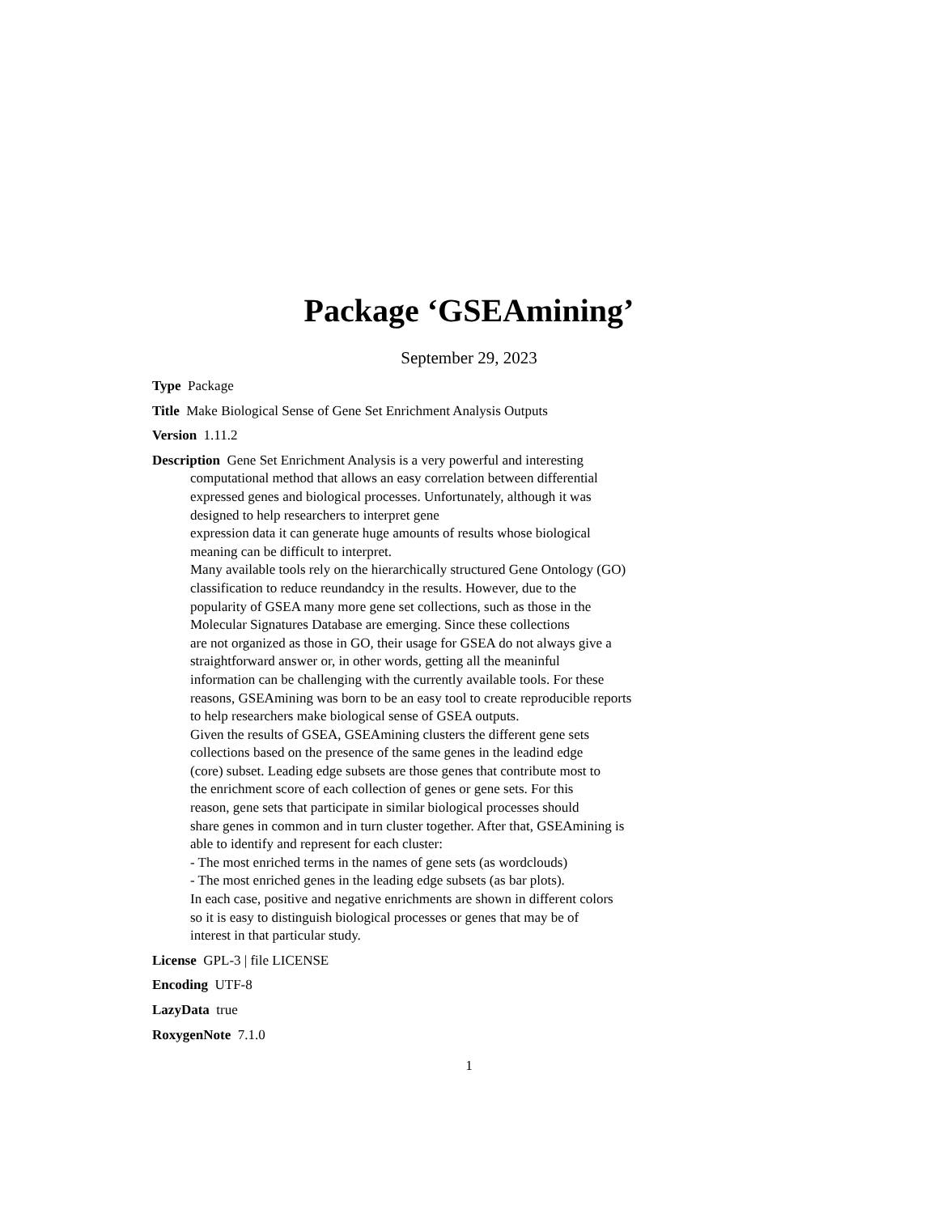Package ‘GSEAmining’
September 29, 2023
Type Package
Title Make Biological Sense of Gene Set Enrichment Analysis Outputs
Version 1.11.2
Description Gene Set Enrichment Analysis is a very powerful and interesting
computational method that allows an easy correlation between differential
expressed genes and biological processes. Unfortunately, although it was
designed to help researchers to interpret gene
expression data it can generate huge amounts of results whose biological
meaning can be difficult to interpret.
Many available tools rely on the hierarchically structured Gene Ontology (GO)
classification to reduce reundandcy in the results. However, due to the
popularity of GSEA many more gene set collections, such as those in the
Molecular Signatures Database are emerging. Since these collections
are not organized as those in GO, their usage for GSEA do not always give a
straightforward answer or, in other words, getting all the meaninful
information can be challenging with the currently available tools. For these
reasons, GSEAmining was born to be an easy tool to create reproducible reports
to help researchers make biological sense of GSEA outputs.
Given the results of GSEA, GSEAmining clusters the different gene sets
collections based on the presence of the same genes in the leadind edge
(core) subset. Leading edge subsets are those genes that contribute most to
the enrichment score of each collection of genes or gene sets. For this
reason, gene sets that participate in similar biological processes should
share genes in common and in turn cluster together. After that, GSEAmining is
able to identify and represent for each cluster:
- The most enriched terms in the names of gene sets (as wordclouds)
- The most enriched genes in the leading edge subsets (as bar plots).
In each case, positive and negative enrichments are shown in different colors
so it is easy to distinguish biological processes or genes that may be of
interest in that particular study.
License GPL-3 | file LICENSE
Encoding UTF-8
LazyData true
RoxygenNote 7.1.0
1